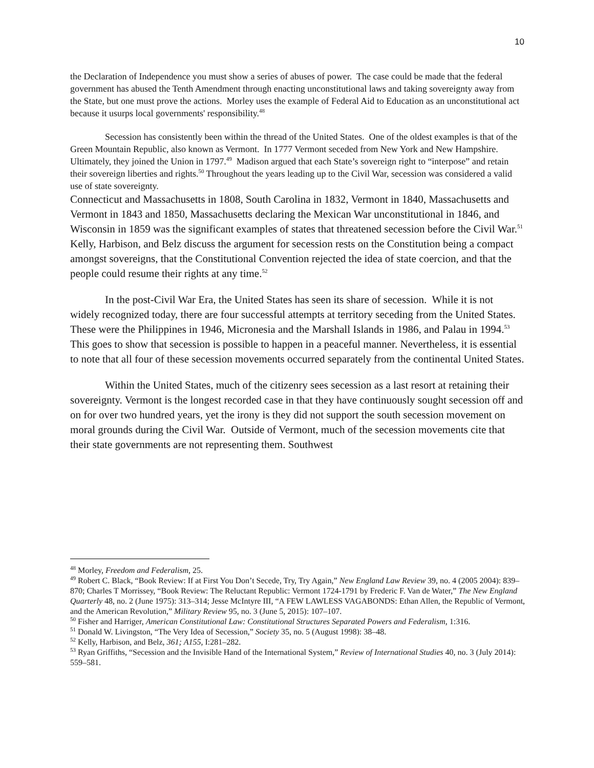10
the Declaration of Independence you must show a series of abuses of power. The case could be made that the federal government has abused the Tenth Amendment through enacting unconstitutional laws and taking sovereignty away from the State, but one must prove the actions. Morley uses the example of Federal Aid to Education as an unconstitutional act because it usurps local governments' responsibility.<sup>48</sup>
Secession has consistently been within the thread of the United States. One of the oldest examples is that of the Green Mountain Republic, also known as Vermont. In 1777 Vermont seceded from New York and New Hampshire. Ultimately, they joined the Union in 1797.<sup>49</sup> Madison argued that each State’s sovereign right to “interpose” and retain their sovereign liberties and rights.<sup>50</sup> Throughout the years leading up to the Civil War, secession was considered a valid use of state sovereignty.
Connecticut and Massachusetts in 1808, South Carolina in 1832, Vermont in 1840, Massachusetts and Vermont in 1843 and 1850, Massachusetts declaring the Mexican War unconstitutional in 1846, and Wisconsin in 1859 was the significant examples of states that threatened secession before the Civil War.<sup>51</sup> Kelly, Harbison, and Belz discuss the argument for secession rests on the Constitution being a compact amongst sovereigns, that the Constitutional Convention rejected the idea of state coercion, and that the people could resume their rights at any time.<sup>52</sup>
In the post-Civil War Era, the United States has seen its share of secession. While it is not widely recognized today, there are four successful attempts at territory seceding from the United States. These were the Philippines in 1946, Micronesia and the Marshall Islands in 1986, and Palau in 1994.<sup>53</sup> This goes to show that secession is possible to happen in a peaceful manner. Nevertheless, it is essential to note that all four of these secession movements occurred separately from the continental United States.
Within the United States, much of the citizenry sees secession as a last resort at retaining their sovereignty. Vermont is the longest recorded case in that they have continuously sought secession off and on for over two hundred years, yet the irony is they did not support the south secession movement on moral grounds during the Civil War. Outside of Vermont, much of the secession movements cite that their state governments are not representing them. Southwest
<sup>48</sup> Morley, Freedom and Federalism, 25.
<sup>49</sup> Robert C. Black, “Book Review: If at First You Don’t Secede, Try, Try Again,” New England Law Review 39, no. 4 (2005 2004): 839–870; Charles T Morrissey, “Book Review: The Reluctant Republic: Vermont 1724-1791 by Frederic F. Van de Water,” The New England Quarterly 48, no. 2 (June 1975): 313–314; Jesse McIntyre III, “A FEW LAWLESS VAGABONDS: Ethan Allen, the Republic of Vermont, and the American Revolution,” Military Review 95, no. 3 (June 5, 2015): 107–107.
<sup>50</sup> Fisher and Harriger, American Constitutional Law: Constitutional Structures Separated Powers and Federalism, 1:316.
<sup>51</sup> Donald W. Livingston, “The Very Idea of Secession,” Society 35, no. 5 (August 1998): 38–48.
<sup>52</sup> Kelly, Harbison, and Belz, 361; A155, I:281–282.
<sup>53</sup> Ryan Griffiths, “Secession and the Invisible Hand of the International System,” Review of International Studies 40, no. 3 (July 2014): 559–581.